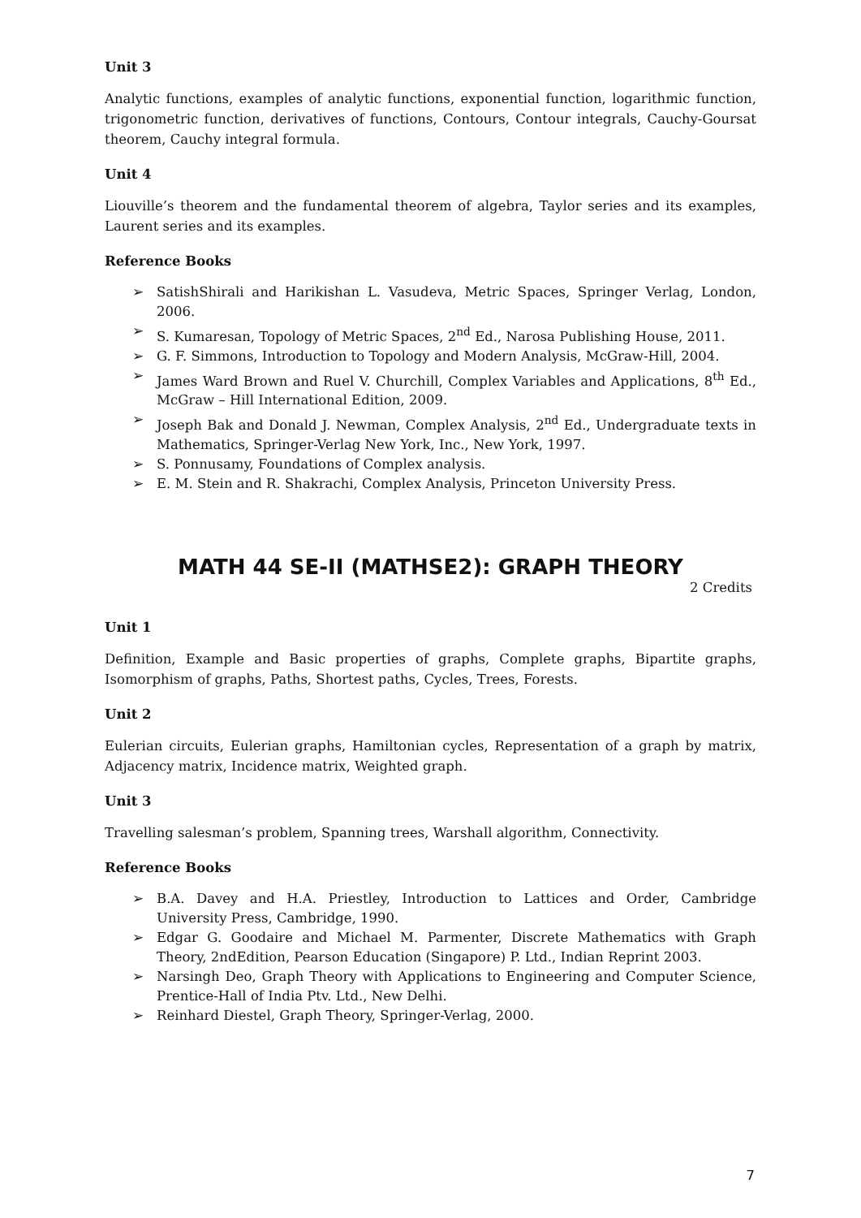Unit 3
Analytic functions, examples of analytic functions, exponential function, logarithmic function, trigonometric function, derivatives of functions, Contours, Contour integrals, Cauchy-Goursat theorem, Cauchy integral formula.
Unit 4
Liouville’s theorem and the fundamental theorem of algebra, Taylor series and its examples, Laurent series and its examples.
Reference Books
➢ SatishShirali and Harikishan L. Vasudeva, Metric Spaces, Springer Verlag, London, 2006.
➢ S. Kumaresan, Topology of Metric Spaces, 2<sup>nd</sup> Ed., Narosa Publishing House, 2011.
➢ G. F. Simmons, Introduction to Topology and Modern Analysis, McGraw-Hill, 2004.
➢ James Ward Brown and Ruel V. Churchill, Complex Variables and Applications, 8<sup>th</sup> Ed., McGraw – Hill International Edition, 2009.
➢ Joseph Bak and Donald J. Newman, Complex Analysis, 2<sup>nd</sup> Ed., Undergraduate texts in Mathematics, Springer-Verlag New York, Inc., New York, 1997.
➢ S. Ponnusamy, Foundations of Complex analysis.
➢ E. M. Stein and R. Shakrachi, Complex Analysis, Princeton University Press.
MATH 44 SE-II (MATHSE2): GRAPH THEORY
2 Credits
Unit 1
Definition, Example and Basic properties of graphs, Complete graphs, Bipartite graphs, Isomorphism of graphs, Paths, Shortest paths, Cycles, Trees, Forests.
Unit 2
Eulerian circuits, Eulerian graphs, Hamiltonian cycles, Representation of a graph by matrix, Adjacency matrix, Incidence matrix, Weighted graph.
Unit 3
Travelling salesman’s problem, Spanning trees, Warshall algorithm, Connectivity.
Reference Books
➢ B.A. Davey and H.A. Priestley, Introduction to Lattices and Order, Cambridge University Press, Cambridge, 1990.
➢ Edgar G. Goodaire and Michael M. Parmenter, Discrete Mathematics with Graph Theory, 2ndEdition, Pearson Education (Singapore) P. Ltd., Indian Reprint 2003.
➢ Narsingh Deo, Graph Theory with Applications to Engineering and Computer Science, Prentice-Hall of India Ptv. Ltd., New Delhi.
➢ Reinhard Diestel, Graph Theory, Springer-Verlag, 2000.
7